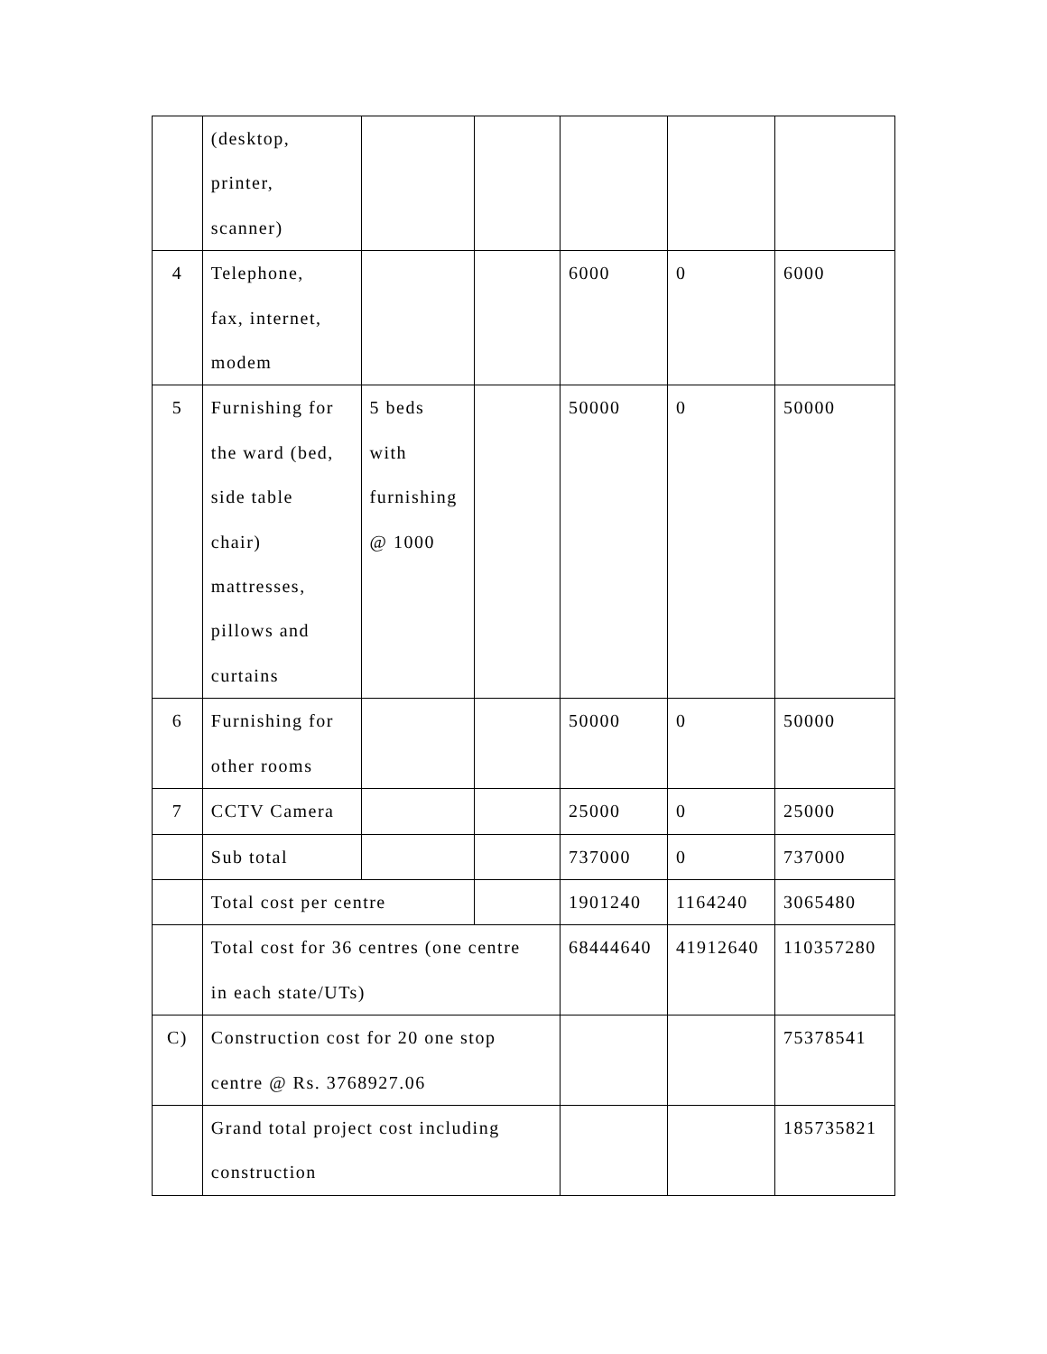| | (desktop, printer, scanner) | | | | | |
| 4 | Telephone, fax, internet, modem | | | 6000 | 0 | 6000 |
| 5 | Furnishing for the ward (bed, side table chair) mattresses, pillows and curtains | 5 beds with furnishing @ 1000 | | 50000 | 0 | 50000 |
| 6 | Furnishing for other rooms | | | 50000 | 0 | 50000 |
| 7 | CCTV Camera | | | 25000 | 0 | 25000 |
| | Sub total | | | 737000 | 0 | 737000 |
| | Total cost per centre | | | 1901240 | 1164240 | 3065480 |
| | Total cost for 36 centres (one centre in each state/UTs) | | | 68444640 | 41912640 | 110357280 |
| C) | Construction cost for 20 one stop centre @ Rs. 3768927.06 | | | | | 75378541 |
| | Grand total project cost including construction | | | | | 185735821 |